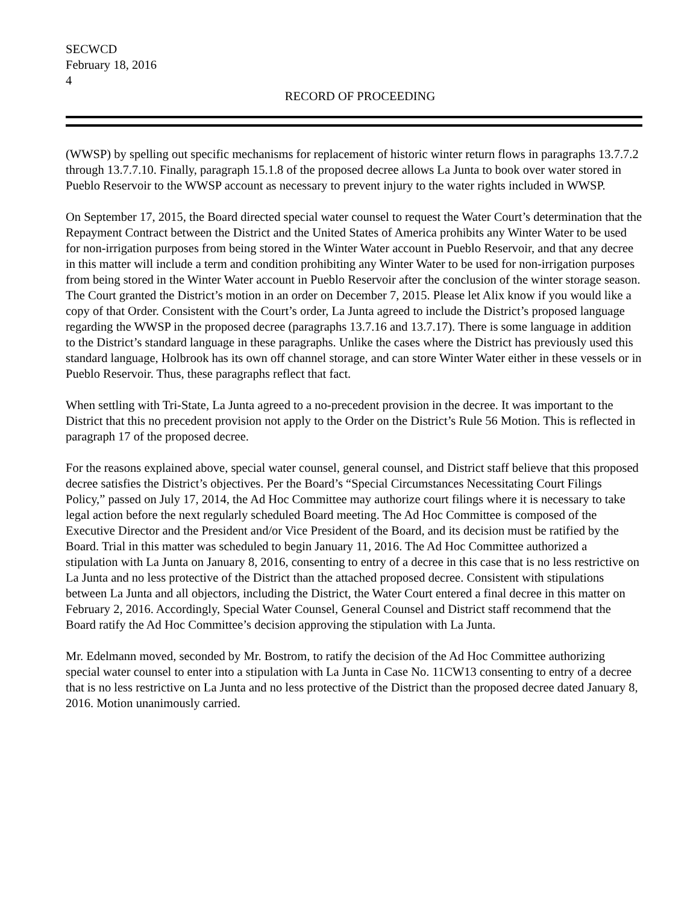SECWCD
February 18, 2016
4
RECORD OF PROCEEDING
(WWSP) by spelling out specific mechanisms for replacement of historic winter return flows in paragraphs 13.7.7.2 through 13.7.7.10. Finally, paragraph 15.1.8 of the proposed decree allows La Junta to book over water stored in Pueblo Reservoir to the WWSP account as necessary to prevent injury to the water rights included in WWSP.
On September 17, 2015, the Board directed special water counsel to request the Water Court’s determination that the Repayment Contract between the District and the United States of America prohibits any Winter Water to be used for non-irrigation purposes from being stored in the Winter Water account in Pueblo Reservoir, and that any decree in this matter will include a term and condition prohibiting any Winter Water to be used for non-irrigation purposes from being stored in the Winter Water account in Pueblo Reservoir after the conclusion of the winter storage season. The Court granted the District’s motion in an order on December 7, 2015. Please let Alix know if you would like a copy of that Order. Consistent with the Court’s order, La Junta agreed to include the District’s proposed language regarding the WWSP in the proposed decree (paragraphs 13.7.16 and 13.7.17). There is some language in addition to the District’s standard language in these paragraphs. Unlike the cases where the District has previously used this standard language, Holbrook has its own off channel storage, and can store Winter Water either in these vessels or in Pueblo Reservoir. Thus, these paragraphs reflect that fact.
When settling with Tri-State, La Junta agreed to a no-precedent provision in the decree. It was important to the District that this no precedent provision not apply to the Order on the District’s Rule 56 Motion. This is reflected in paragraph 17 of the proposed decree.
For the reasons explained above, special water counsel, general counsel, and District staff believe that this proposed decree satisfies the District’s objectives. Per the Board’s “Special Circumstances Necessitating Court Filings Policy,” passed on July 17, 2014, the Ad Hoc Committee may authorize court filings where it is necessary to take legal action before the next regularly scheduled Board meeting. The Ad Hoc Committee is composed of the Executive Director and the President and/or Vice President of the Board, and its decision must be ratified by the Board. Trial in this matter was scheduled to begin January 11, 2016. The Ad Hoc Committee authorized a stipulation with La Junta on January 8, 2016, consenting to entry of a decree in this case that is no less restrictive on La Junta and no less protective of the District than the attached proposed decree. Consistent with stipulations between La Junta and all objectors, including the District, the Water Court entered a final decree in this matter on February 2, 2016. Accordingly, Special Water Counsel, General Counsel and District staff recommend that the Board ratify the Ad Hoc Committee’s decision approving the stipulation with La Junta.
Mr. Edelmann moved, seconded by Mr. Bostrom, to ratify the decision of the Ad Hoc Committee authorizing special water counsel to enter into a stipulation with La Junta in Case No. 11CW13 consenting to entry of a decree that is no less restrictive on La Junta and no less protective of the District than the proposed decree dated January 8, 2016. Motion unanimously carried.